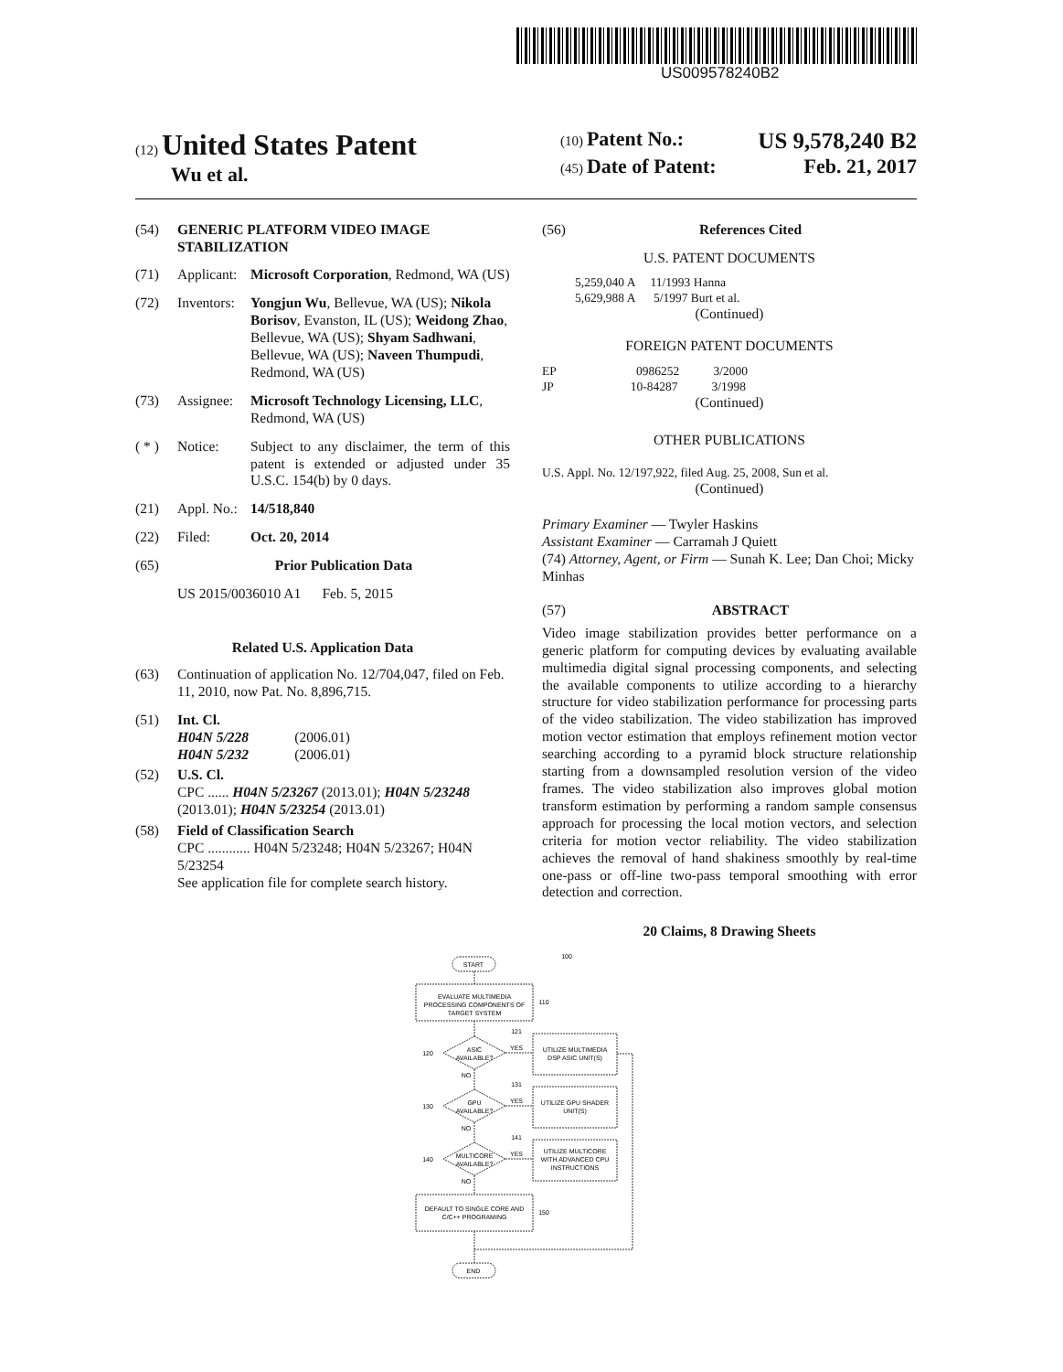US009578240B2
(12) United States Patent
Wu et al.
(10) Patent No.: US 9,578,240 B2
(45) Date of Patent: Feb. 21, 2017
(54) GENERIC PLATFORM VIDEO IMAGE STABILIZATION
(71) Applicant: Microsoft Corporation, Redmond, WA (US)
(72) Inventors: Yongjun Wu, Bellevue, WA (US); Nikola Borisov, Evanston, IL (US); Weidong Zhao, Bellevue, WA (US); Shyam Sadhwani, Bellevue, WA (US); Naveen Thumpudi, Redmond, WA (US)
(73) Assignee: Microsoft Technology Licensing, LLC, Redmond, WA (US)
( * ) Notice: Subject to any disclaimer, the term of this patent is extended or adjusted under 35 U.S.C. 154(b) by 0 days.
(21) Appl. No.: 14/518,840
(22) Filed: Oct. 20, 2014
(65) Prior Publication Data
US 2015/0036010 A1 Feb. 5, 2015
Related U.S. Application Data
(63) Continuation of application No. 12/704,047, filed on Feb. 11, 2010, now Pat. No. 8,896,715.
(51) Int. Cl.
H04N 5/228 (2006.01)
H04N 5/232 (2006.01)
(52) U.S. Cl.
CPC ...... H04N 5/23267 (2013.01); H04N 5/23248 (2013.01); H04N 5/23254 (2013.01)
(58) Field of Classification Search
CPC ............ H04N 5/23248; H04N 5/23267; H04N 5/23254
See application file for complete search history.
(56) References Cited
U.S. PATENT DOCUMENTS
5,259,040 A 11/1993 Hanna
5,629,988 A 5/1997 Burt et al.
(Continued)
FOREIGN PATENT DOCUMENTS
EP 0986252 3/2000
JP 10-84287 3/1998
(Continued)
OTHER PUBLICATIONS
U.S. Appl. No. 12/197,922, filed Aug. 25, 2008, Sun et al.
(Continued)
Primary Examiner — Twyler Haskins
Assistant Examiner — Carramah J Quiett
(74) Attorney, Agent, or Firm — Sunah K. Lee; Dan Choi; Micky Minhas
(57) ABSTRACT
Video image stabilization provides better performance on a generic platform for computing devices by evaluating available multimedia digital signal processing components, and selecting the available components to utilize according to a hierarchy structure for video stabilization performance for processing parts of the video stabilization. The video stabilization has improved motion vector estimation that employs refinement motion vector searching according to a pyramid block structure relationship starting from a downsampled resolution version of the video frames. The video stabilization also improves global motion transform estimation by performing a random sample consensus approach for processing the local motion vectors, and selection criteria for motion vector reliability. The video stabilization achieves the removal of hand shakiness smoothly by real-time one-pass or off-line two-pass temporal smoothing with error detection and correction.
20 Claims, 8 Drawing Sheets
START
EVALUATE MULTIMEDIA
PROCESSING COMPONENTS OF
TARGET SYSTEM
ASIC
AVAILABLE?
UTILIZE MULTIMEDIA
DSP ASIC UNIT(S)
GPU
AVAILABLE?
UTILIZE GPU SHADER
UNIT(S)
MULTICORE
AVAILABLE?
UTILIZE MULTICORE
WITH ADVANCED CPU
INSTRUCTIONS
DEFAULT TO SINGLE CORE AND
C/C++ PROGRAMING
END
YES
YES
YES
NO
NO
NO
100
110
120
130
140
150
121
131
141